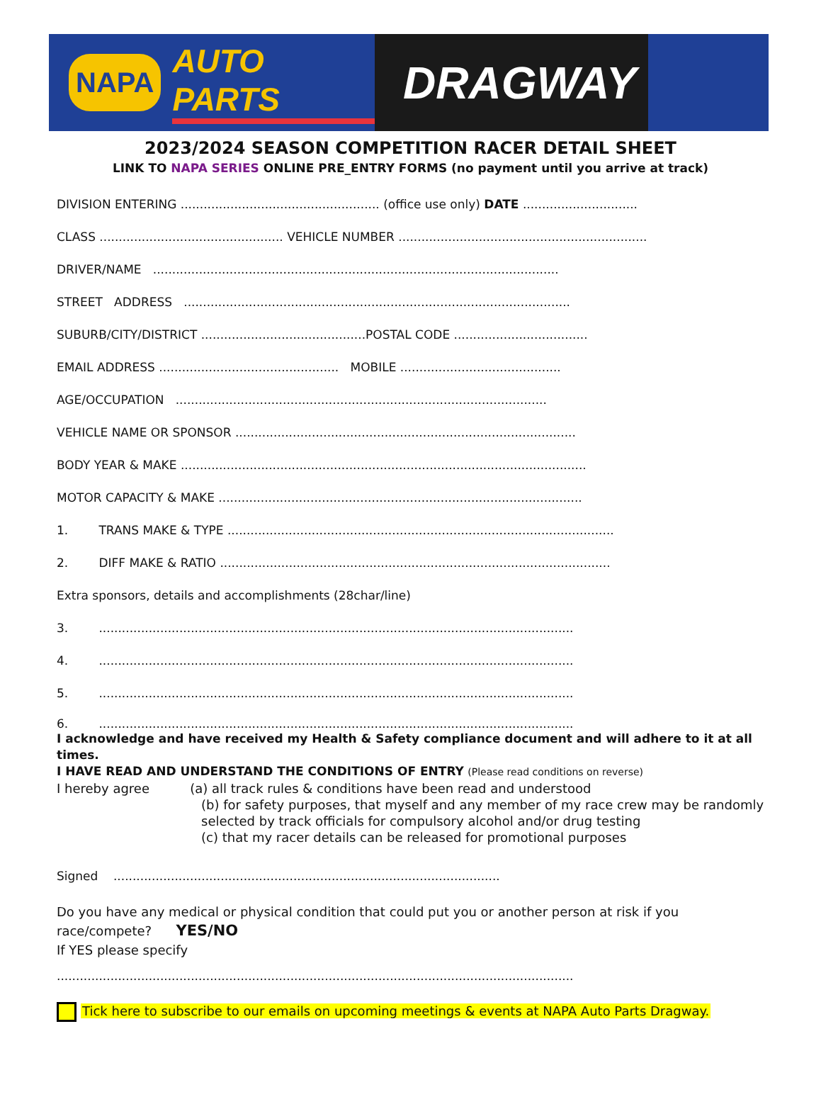NAPA AUTO PARTS
DRAGWAY
2023/2024 SEASON COMPETITION RACER DETAIL SHEET
LINK TO NAPA SERIES ONLINE PRE_ENTRY FORMS (no payment until you arrive at track)
DIVISION ENTERING .................................................... (office use only) DATE ..............................
CLASS ................................................ VEHICLE NUMBER .................................................................
DRIVER/NAME ..........................................................................................................
STREET ADDRESS .....................................................................................................
SUBURB/CITY/DISTRICT ...........................................POSTAL CODE ...................................
EMAIL ADDRESS ............................................... MOBILE ..........................................
AGE/OCCUPATION .................................................................................................
VEHICLE NAME OR SPONSOR .........................................................................................
BODY YEAR & MAKE ..........................................................................................................
MOTOR CAPACITY & MAKE ...............................................................................................
1. TRANS MAKE & TYPE .....................................................................................................
2. DIFF MAKE & RATIO ......................................................................................................
Extra sponsors, details and accomplishments (28char/line)
3. ............................................................................................................................
4. ............................................................................................................................
5. ............................................................................................................................
6. ............................................................................................................................
I acknowledge and have received my Health & Safety compliance document and will adhere to it at all times.
I HAVE READ AND UNDERSTAND THE CONDITIONS OF ENTRY (Please read conditions on reverse)
I hereby agree (a) all track rules & conditions have been read and understood
(b) for safety purposes, that myself and any member of my race crew may be randomly selected by track officials for compulsory alcohol and/or drug testing
(c) that my racer details can be released for promotional purposes
Signed .....................................................................................................
Do you have any medical or physical condition that could put you or another person at risk if you race/compete? YES/NO
If YES please specify
.......................................................................................................................................
Tick here to subscribe to our emails on upcoming meetings & events at NAPA Auto Parts Dragway.